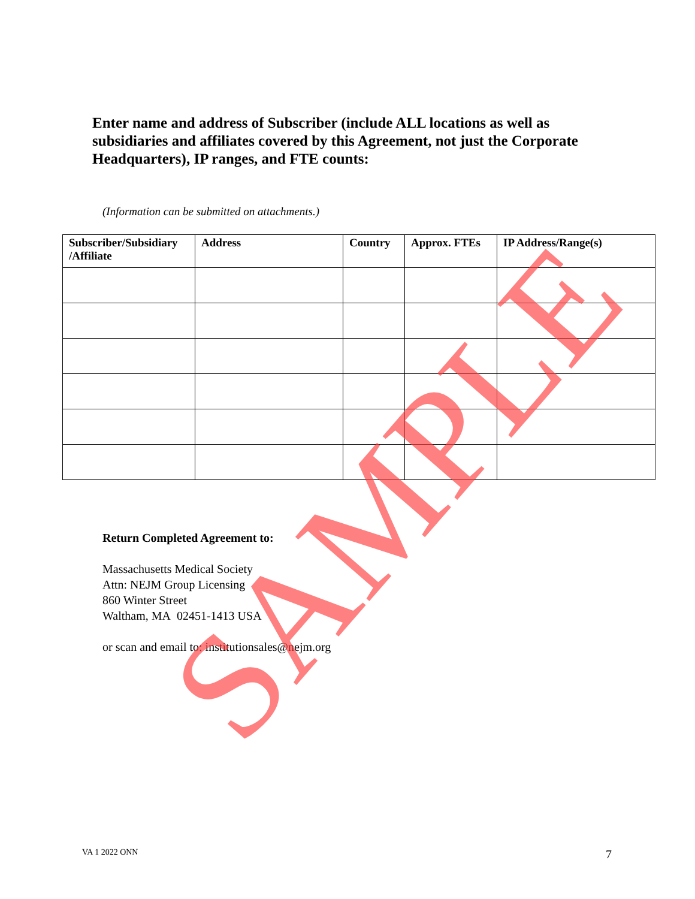Enter name and address of Subscriber (include ALL locations as well as subsidiaries and affiliates covered by this Agreement, not just the Corporate Headquarters), IP ranges, and FTE counts:
(Information can be submitted on attachments.)
| Subscriber/Subsidiary /Affiliate | Address | Country | Approx. FTEs | IP Address/Range(s) |
| --- | --- | --- | --- | --- |
Return Completed Agreement to:
Massachusetts Medical Society
Attn: NEJM Group Licensing
860 Winter Street
Waltham, MA 02451-1413 USA
or scan and email to: institutionsales@nejm.org
VA 1 2022 ONN 7
SAMPLE